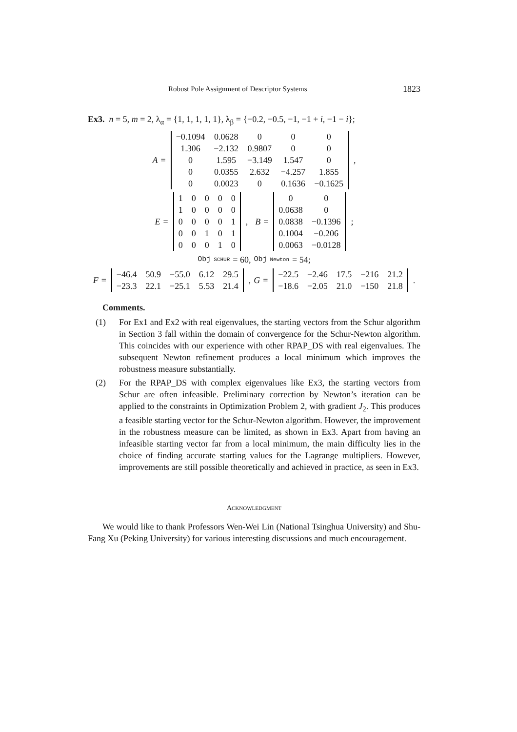Robust Pole Assignment of Descriptor Systems 1823
Ex3. n = 5, m = 2, λ<sub>α</sub> = {1, 1, 1, 1, 1}, λ<sub>β</sub> = {−0.2, −0.5, −1, −1 + i, −1 − i};
A =
| −0.1094 | 0.0628 | 0 | 0 | 0 |
| 1.306 | −2.132 | 0.9807 | 0 | 0 |
| 0 | 1.595 | −3.149 | 1.547 | 0 |
| 0 | 0.0355 | 2.632 | −4.257 | 1.855 |
| 0 | 0.0023 | 0 | 0.1636 | −0.1625 |
,
E =
| 1 | 0 | 0 | 0 | 0 |
| 1 | 0 | 0 | 0 | 0 |
| 0 | 0 | 0 | 0 | 1 |
| 0 | 0 | 1 | 0 | 1 |
| 0 | 0 | 0 | 1 | 0 |
, B =
| 0 | 0 |
| 0.0638 | 0 |
| 0.0838 | −0.1396 |
| 0.1004 | −0.206 |
| 0.0063 | −0.0128 |
;
Obj<sub>SCHUR</sub> = 60, Obj<sub>Newton</sub> = 54;
F =
| −46.4 | 50.9 | −55.0 | 6.12 | 29.5 |
| −23.3 | 22.1 | −25.1 | 5.53 | 21.4 |
, G =
| −22.5 | −2.46 | 17.5 | −216 | 21.2 |
| −18.6 | −2.05 | 21.0 | −150 | 21.8 |
.
Comments.
(1) For Ex1 and Ex2 with real eigenvalues, the starting vectors from the Schur algorithm in Section 3 fall within the domain of convergence for the Schur-Newton algorithm. This coincides with our experience with other RPAP_DS with real eigenvalues. The subsequent Newton refinement produces a local minimum which improves the robustness measure substantially.
(2) For the RPAP_DS with complex eigenvalues like Ex3, the starting vectors from Schur are often infeasible. Preliminary correction by Newton’s iteration can be applied to the constraints in Optimization Problem 2, with gradient J<sub>2</sub>. This produces a feasible starting vector for the Schur-Newton algorithm. However, the improvement in the robustness measure can be limited, as shown in Ex3. Apart from having an infeasible starting vector far from a local minimum, the main difficulty lies in the choice of finding accurate starting values for the Lagrange multipliers. However, improvements are still possible theoretically and achieved in practice, as seen in Ex3.
ACKNOWLEDGMENT
We would like to thank Professors Wen-Wei Lin (National Tsinghua University) and Shu-Fang Xu (Peking University) for various interesting discussions and much encouragement.